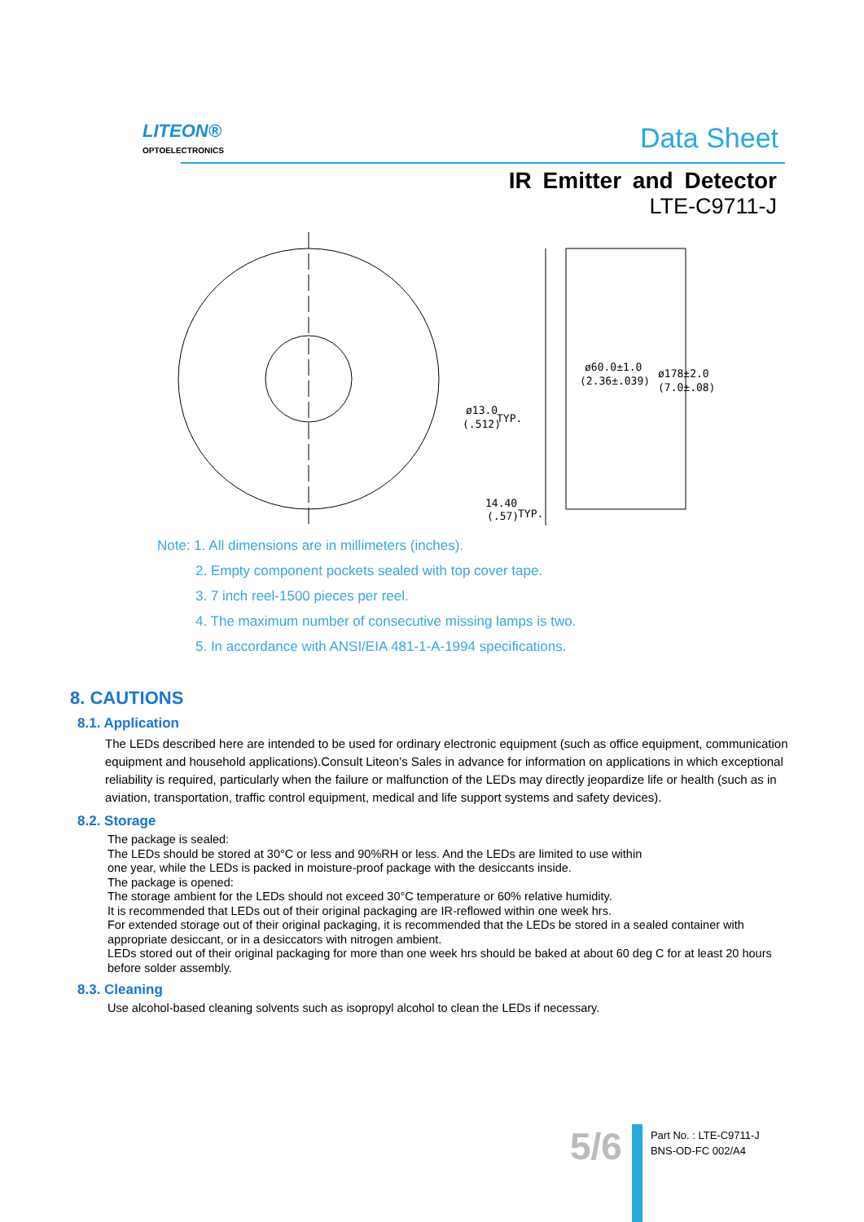LITEON®
OPTOELECTRONICS
Data Sheet
IR Emitter and Detector
LTE-C9711-J
ø60.0±1.0
(2.36±.039)
ø178±2.0
(7.0±.08)
ø13.0
TYP.
(.512)
14.40
(.57)
TYP.
Note: 1. All dimensions are in millimeters (inches).
2. Empty component pockets sealed with top cover tape.
3. 7 inch reel-1500 pieces per reel.
4. The maximum number of consecutive missing lamps is two.
5. In accordance with ANSI/EIA 481-1-A-1994 specifications.
8. CAUTIONS
8.1. Application
The LEDs described here are intended to be used for ordinary electronic equipment (such as office equipment, communication equipment and household applications).Consult Liteon’s Sales in advance for information on applications in which exceptional reliability is required, particularly when the failure or malfunction of the LEDs may directly jeopardize life or health (such as in aviation, transportation, traffic control equipment, medical and life support systems and safety devices).
8.2. Storage
The package is sealed:
The LEDs should be stored at 30°C or less and 90%RH or less. And the LEDs are limited to use within
one year, while the LEDs is packed in moisture-proof package with the desiccants inside.
The package is opened:
The storage ambient for the LEDs should not exceed 30°C temperature or 60% relative humidity.
It is recommended that LEDs out of their original packaging are IR-reflowed within one week hrs.
For extended storage out of their original packaging, it is recommended that the LEDs be stored in a sealed container with appropriate desiccant, or in a desiccators with nitrogen ambient.
LEDs stored out of their original packaging for more than one week hrs should be baked at about 60 deg C for at least 20 hours before solder assembly.
8.3. Cleaning
Use alcohol-based cleaning solvents such as isopropyl alcohol to clean the LEDs if necessary.
5/6
Part No. : LTE-C9711-J
BNS-OD-FC 002/A4